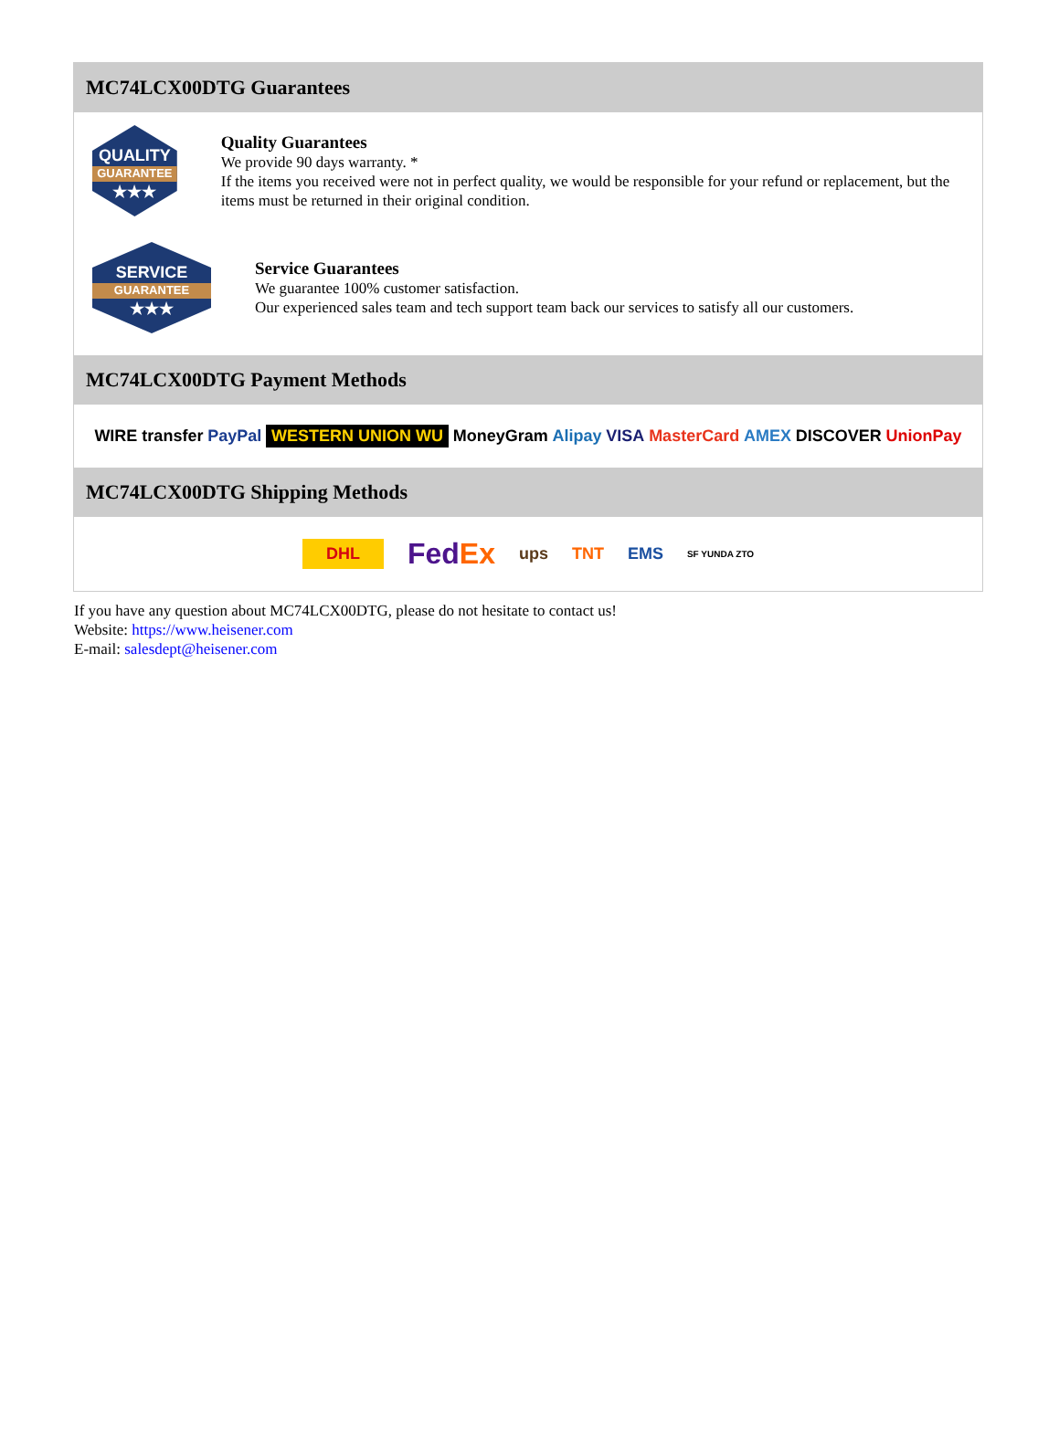MC74LCX00DTG Guarantees
QUALITY
GUARANTEE
★★★
Quality Guarantees
We provide 90 days warranty. *
If the items you received were not in perfect quality, we would be responsible for your refund or replacement, but the items must be returned in their original condition.
SERVICE
GUARANTEE
★★★
Service Guarantees
We guarantee 100% customer satisfaction.
Our experienced sales team and tech support team back our services to satisfy all our customers.
MC74LCX00DTG Payment Methods
WIRE transfer PayPal WESTERN UNION WU MoneyGram Alipay VISA MasterCard AMEX DISCOVER UnionPay
MC74LCX00DTG Shipping Methods
DHL FedEx ups TNT EMS SF YUNDA ZTO
If you have any question about MC74LCX00DTG, please do not hesitate to contact us!
Website: https://www.heisener.com
E-mail: salesdept@heisener.com